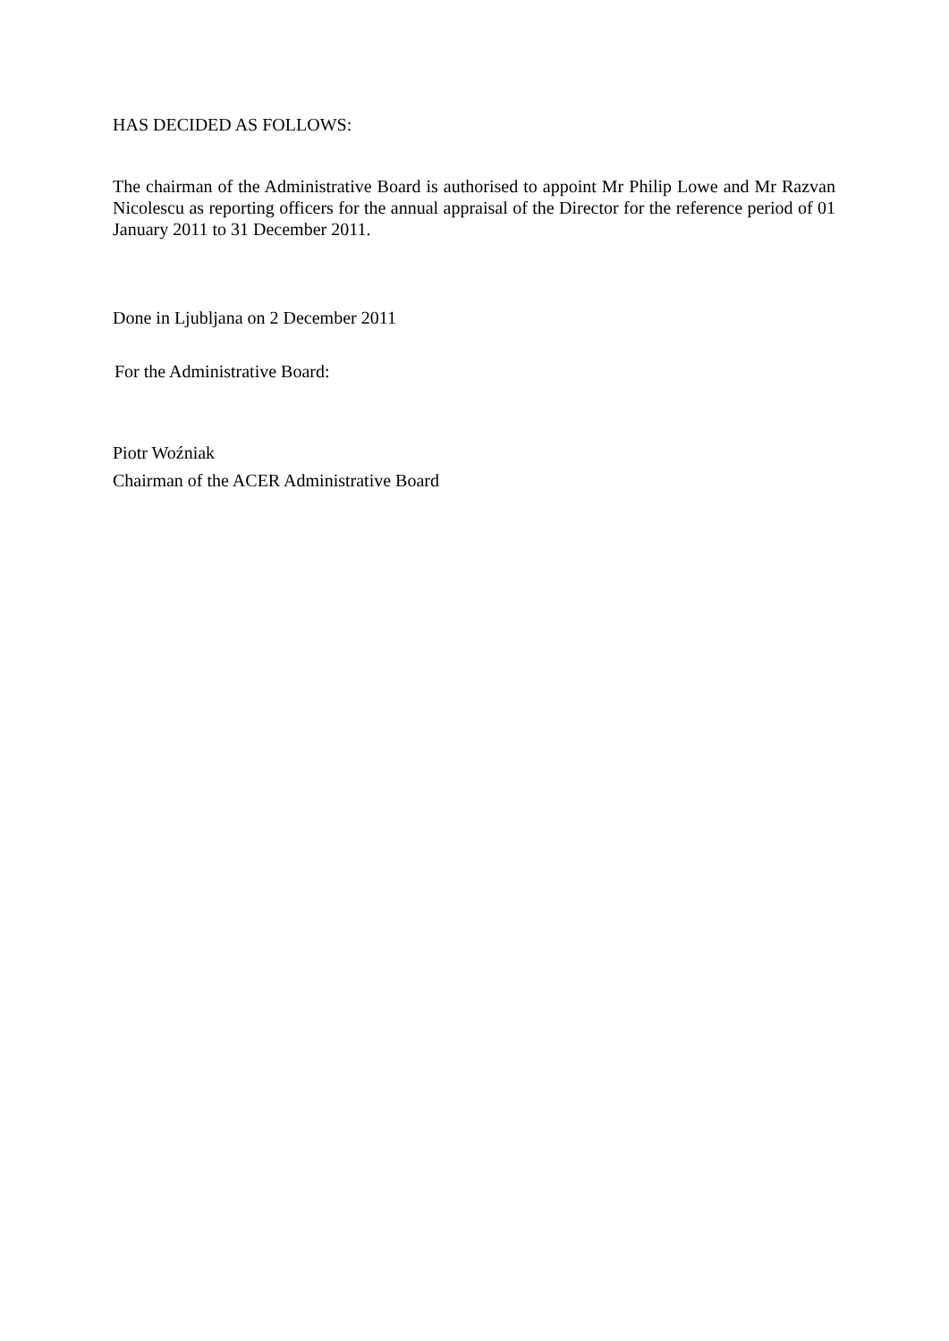HAS DECIDED AS FOLLOWS:
The chairman of the Administrative Board is authorised to appoint Mr Philip Lowe and Mr Razvan Nicolescu as reporting officers for the annual appraisal of the Director for the reference period of 01 January 2011 to 31 December 2011.
Done in Ljubljana on 2 December 2011
For the Administrative Board:
Piotr Woźniak
Chairman of the ACER Administrative Board